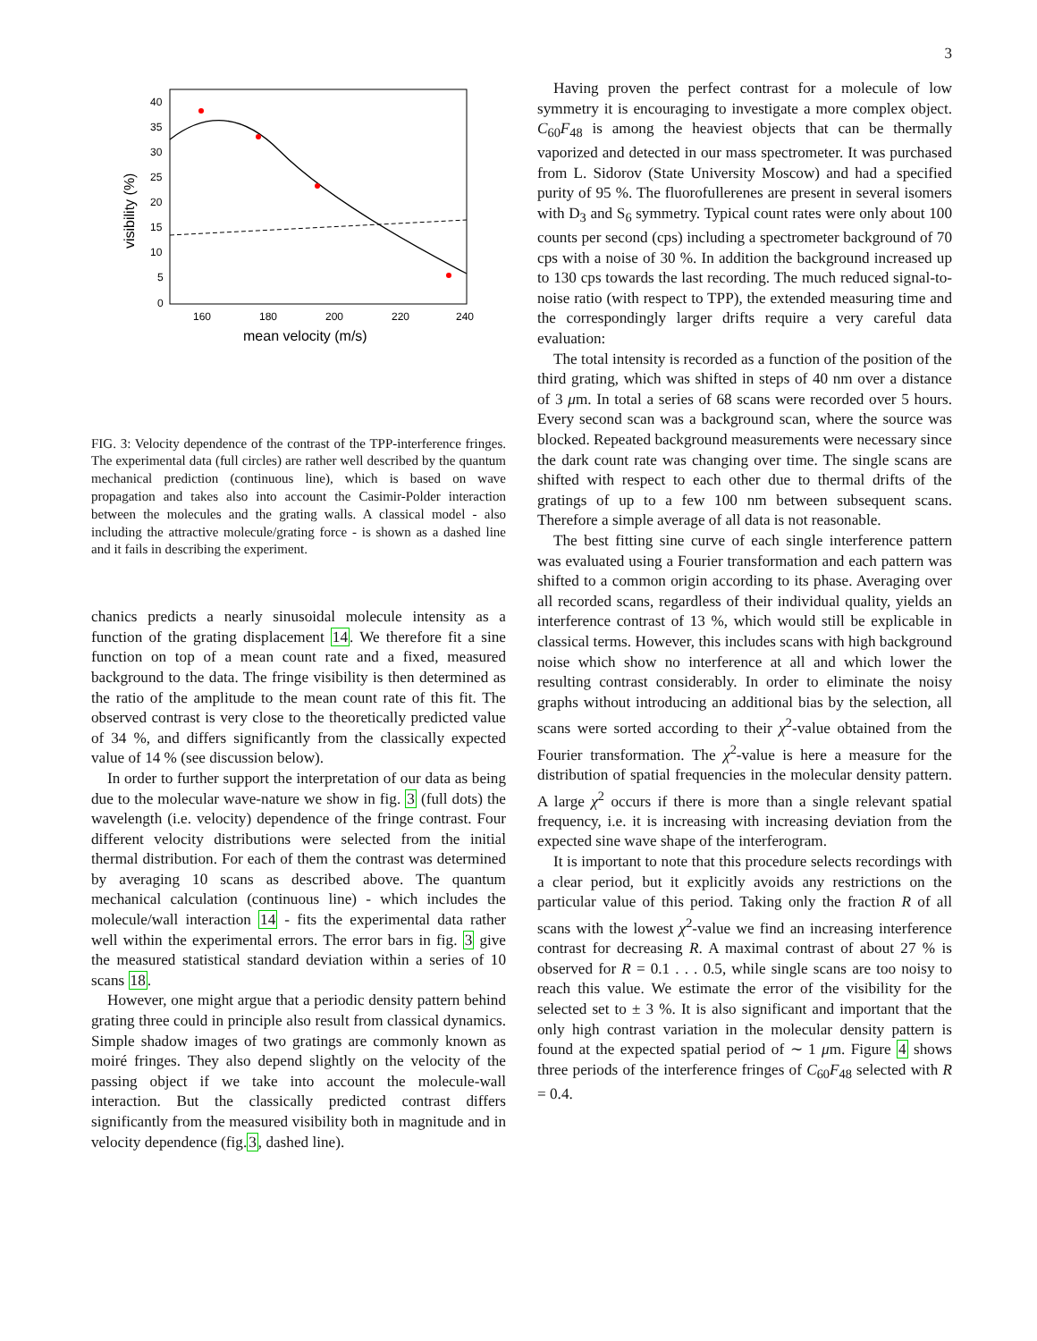3
40
35
30
25
20
15
10
5
0
160
180
200
220
240
mean velocity (m/s)
visibility (%)
FIG. 3: Velocity dependence of the contrast of the TPP-interference fringes. The experimental data (full circles) are rather well described by the quantum mechanical prediction (continuous line), which is based on wave propagation and takes also into account the Casimir-Polder interaction between the molecules and the grating walls. A classical model - also including the attractive molecule/grating force - is shown as a dashed line and it fails in describing the experiment.
chanics predicts a nearly sinusoidal molecule intensity as a function of the grating displacement 14. We therefore fit a sine function on top of a mean count rate and a fixed, measured background to the data. The fringe visibility is then determined as the ratio of the amplitude to the mean count rate of this fit. The observed contrast is very close to the theoretically predicted value of 34 %, and differs significantly from the classically expected value of 14 % (see discussion below).
In order to further support the interpretation of our data as being due to the molecular wave-nature we show in fig. 3 (full dots) the wavelength (i.e. velocity) dependence of the fringe contrast. Four different velocity distributions were selected from the initial thermal distribution. For each of them the contrast was determined by averaging 10 scans as described above. The quantum mechanical calculation (continuous line) - which includes the molecule/wall interaction 14 - fits the experimental data rather well within the experimental errors. The error bars in fig. 3 give the measured statistical standard deviation within a series of 10 scans 18.
However, one might argue that a periodic density pattern behind grating three could in principle also result from classical dynamics. Simple shadow images of two gratings are commonly known as moiré fringes. They also depend slightly on the velocity of the passing object if we take into account the molecule-wall interaction. But the classically predicted contrast differs significantly from the measured visibility both in magnitude and in velocity dependence (fig.3, dashed line).
Having proven the perfect contrast for a molecule of low symmetry it is encouraging to investigate a more complex object. C<sub>60</sub>F<sub>48</sub> is among the heaviest objects that can be thermally vaporized and detected in our mass spectrometer. It was purchased from L. Sidorov (State University Moscow) and had a specified purity of 95 %. The fluorofullerenes are present in several isomers with D<sub>3</sub> and S<sub>6</sub> symmetry. Typical count rates were only about 100 counts per second (cps) including a spectrometer background of 70 cps with a noise of 30 %. In addition the background increased up to 130 cps towards the last recording. The much reduced signal-to-noise ratio (with respect to TPP), the extended measuring time and the correspondingly larger drifts require a very careful data evaluation:
The total intensity is recorded as a function of the position of the third grating, which was shifted in steps of 40 nm over a distance of 3 μm. In total a series of 68 scans were recorded over 5 hours. Every second scan was a background scan, where the source was blocked. Repeated background measurements were necessary since the dark count rate was changing over time. The single scans are shifted with respect to each other due to thermal drifts of the gratings of up to a few 100 nm between subsequent scans. Therefore a simple average of all data is not reasonable.
The best fitting sine curve of each single interference pattern was evaluated using a Fourier transformation and each pattern was shifted to a common origin according to its phase. Averaging over all recorded scans, regardless of their individual quality, yields an interference contrast of 13 %, which would still be explicable in classical terms. However, this includes scans with high background noise which show no interference at all and which lower the resulting contrast considerably. In order to eliminate the noisy graphs without introducing an additional bias by the selection, all scans were sorted according to their χ<sup>2</sup>-value obtained from the Fourier transformation. The χ<sup>2</sup>-value is here a measure for the distribution of spatial frequencies in the molecular density pattern. A large χ<sup>2</sup> occurs if there is more than a single relevant spatial frequency, i.e. it is increasing with increasing deviation from the expected sine wave shape of the interferogram.
It is important to note that this procedure selects recordings with a clear period, but it explicitly avoids any restrictions on the particular value of this period. Taking only the fraction R of all scans with the lowest χ<sup>2</sup>-value we find an increasing interference contrast for decreasing R. A maximal contrast of about 27 % is observed for R = 0.1 . . . 0.5, while single scans are too noisy to reach this value. We estimate the error of the visibility for the selected set to ± 3 %. It is also significant and important that the only high contrast variation in the molecular density pattern is found at the expected spatial period of ∼ 1 μm. Figure 4 shows three periods of the interference fringes of C<sub>60</sub>F<sub>48</sub> selected with R = 0.4.